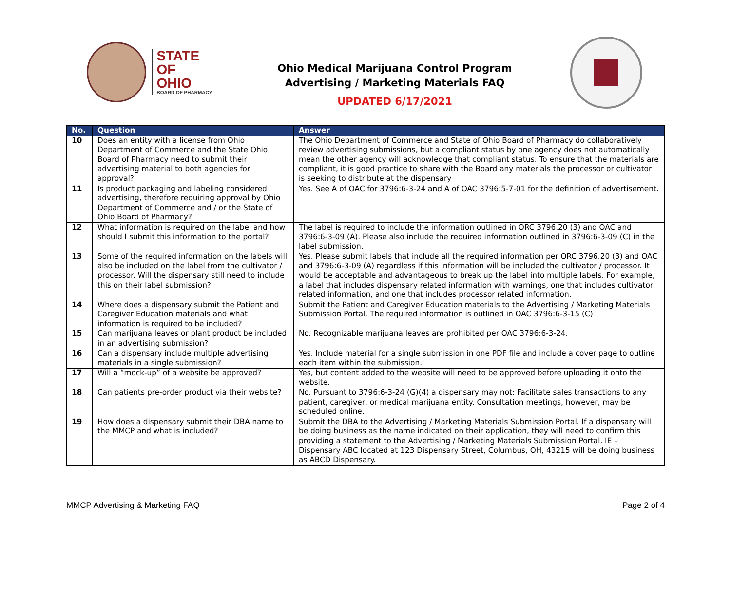STATE OF
OHIO
BOARD OF PHARMACY
Ohio Medical Marijuana Control Program
Advertising / Marketing Materials FAQ
UPDATED 6/17/2021
| No. | Question | Answer |
| --- | --- | --- |
| 10 | Does an entity with a license from Ohio Department of Commerce and the State Ohio Board of Pharmacy need to submit their advertising material to both agencies for approval? | The Ohio Department of Commerce and State of Ohio Board of Pharmacy do collaboratively review advertising submissions, but a compliant status by one agency does not automatically mean the other agency will acknowledge that compliant status. To ensure that the materials are compliant, it is good practice to share with the Board any materials the processor or cultivator is seeking to distribute at the dispensary |
| 11 | Is product packaging and labeling considered advertising, therefore requiring approval by Ohio Department of Commerce and / or the State of Ohio Board of Pharmacy? | Yes. See A of OAC for 3796:6-3-24 and A of OAC 3796:5-7-01 for the definition of advertisement. |
| 12 | What information is required on the label and how should I submit this information to the portal? | The label is required to include the information outlined in ORC 3796.20 (3) and OAC and 3796:6-3-09 (A). Please also include the required information outlined in 3796:6-3-09 (C) in the label submission. |
| 13 | Some of the required information on the labels will also be included on the label from the cultivator / processor. Will the dispensary still need to include this on their label submission? | Yes. Please submit labels that include all the required information per ORC 3796.20 (3) and OAC and 3796:6-3-09 (A) regardless if this information will be included the cultivator / processor. It would be acceptable and advantageous to break up the label into multiple labels. For example, a label that includes dispensary related information with warnings, one that includes cultivator related information, and one that includes processor related information. |
| 14 | Where does a dispensary submit the Patient and Caregiver Education materials and what information is required to be included? | Submit the Patient and Caregiver Education materials to the Advertising / Marketing Materials Submission Portal. The required information is outlined in OAC 3796:6-3-15 (C) |
| 15 | Can marijuana leaves or plant product be included in an advertising submission? | No. Recognizable marijuana leaves are prohibited per OAC 3796:6-3-24. |
| 16 | Can a dispensary include multiple advertising materials in a single submission? | Yes. Include material for a single submission in one PDF file and include a cover page to outline each item within the submission. |
| 17 | Will a “mock-up” of a website be approved? | Yes, but content added to the website will need to be approved before uploading it onto the website. |
| 18 | Can patients pre-order product via their website? | No. Pursuant to 3796:6-3-24 (G)(4) a dispensary may not: Facilitate sales transactions to any patient, caregiver, or medical marijuana entity. Consultation meetings, however, may be scheduled online. |
| 19 | How does a dispensary submit their DBA name to the MMCP and what is included? | Submit the DBA to the Advertising / Marketing Materials Submission Portal. If a dispensary will be doing business as the name indicated on their application, they will need to confirm this providing a statement to the Advertising / Marketing Materials Submission Portal. IE – Dispensary ABC located at 123 Dispensary Street, Columbus, OH, 43215 will be doing business as ABCD Dispensary. |
MMCP Advertising & Marketing FAQ Page 2 of 4